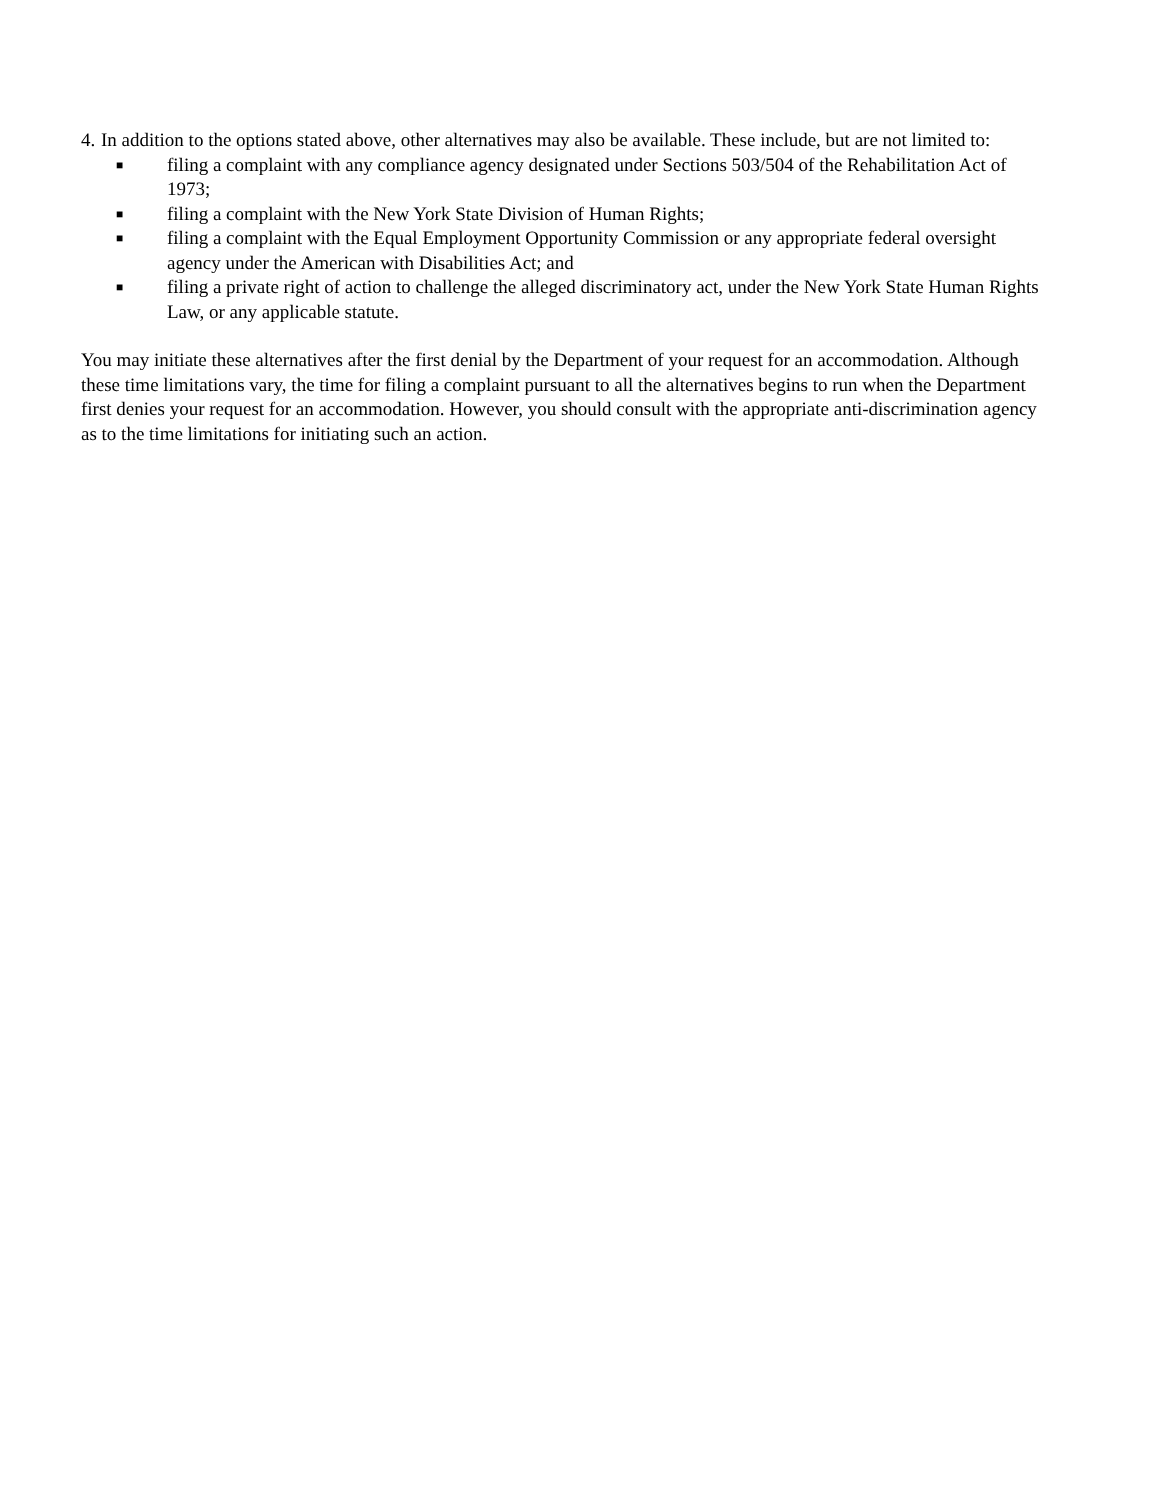4.
In addition to the options stated above, other alternatives may also be available. These include, but are not limited to:
■ filing a complaint with any compliance agency designated under Sections 503/504 of the Rehabilitation Act of 1973;
■ filing a complaint with the New York State Division of Human Rights;
■ filing a complaint with the Equal Employment Opportunity Commission or any appropriate federal oversight agency under the American with Disabilities Act; and
■ filing a private right of action to challenge the alleged discriminatory act, under the New York State Human Rights Law, or any applicable statute.
You may initiate these alternatives after the first denial by the Department of your request for an accommodation. Although these time limitations vary, the time for filing a complaint pursuant to all the alternatives begins to run when the Department first denies your request for an accommodation. However, you should consult with the appropriate anti-discrimination agency as to the time limitations for initiating such an action.